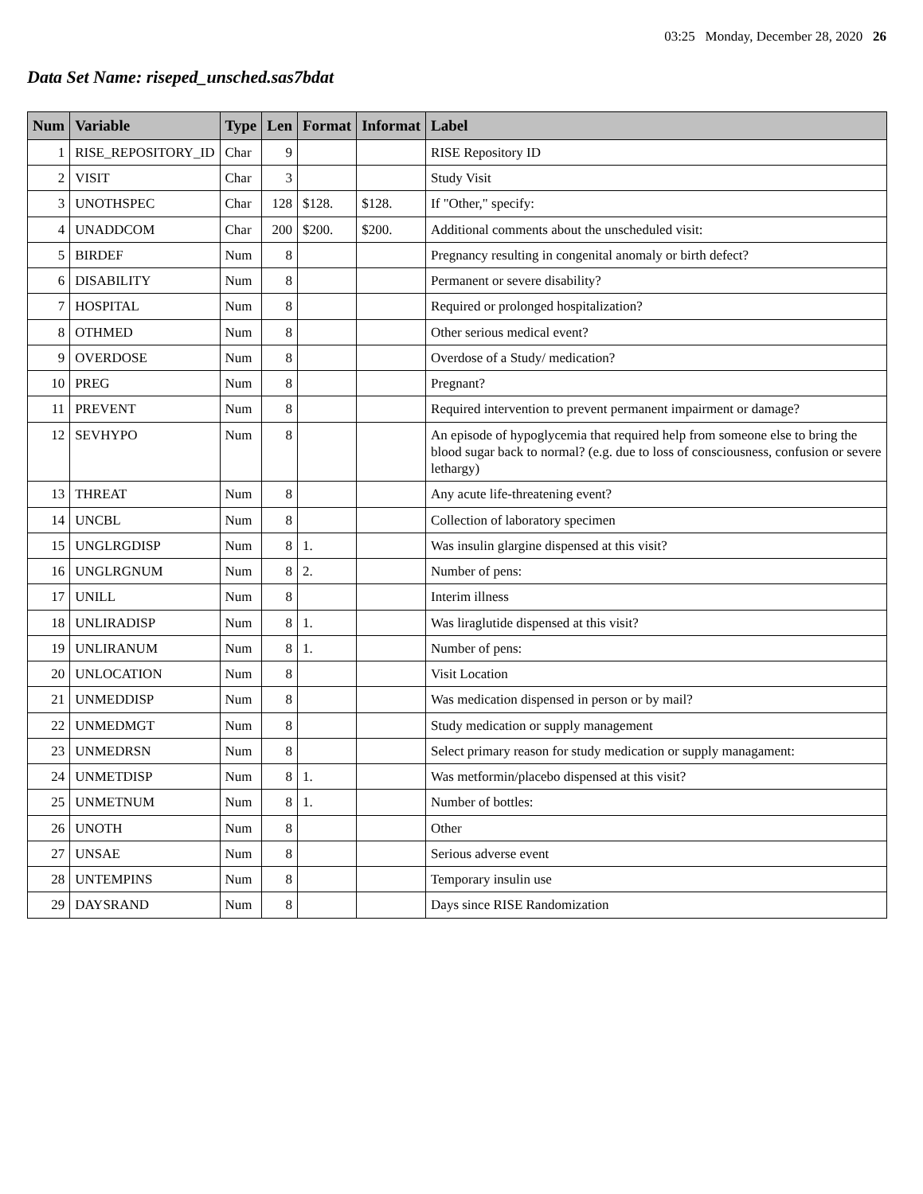03:25 Monday, December 28, 2020 26
Data Set Name: riseped_unsched.sas7bdat
| Num | Variable | Type | Len | Format | Informat | Label |
| --- | --- | --- | --- | --- | --- | --- |
| 1 | RISE_REPOSITORY_ID | Char | 9 | | | RISE Repository ID |
| 2 | VISIT | Char | 3 | | | Study Visit |
| 3 | UNOTHSPEC | Char | 128 | $128. | $128. | If "Other," specify: |
| 4 | UNADDCOM | Char | 200 | $200. | $200. | Additional comments about the unscheduled visit: |
| 5 | BIRDEF | Num | 8 | | | Pregnancy resulting in congenital anomaly or birth defect? |
| 6 | DISABILITY | Num | 8 | | | Permanent or severe disability? |
| 7 | HOSPITAL | Num | 8 | | | Required or prolonged hospitalization? |
| 8 | OTHMED | Num | 8 | | | Other serious medical event? |
| 9 | OVERDOSE | Num | 8 | | | Overdose of a Study/ medication? |
| 10 | PREG | Num | 8 | | | Pregnant? |
| 11 | PREVENT | Num | 8 | | | Required intervention to prevent permanent impairment or damage? |
| 12 | SEVHYPO | Num | 8 | | | An episode of hypoglycemia that required help from someone else to bring the blood sugar back to normal? (e.g. due to loss of consciousness, confusion or severe lethargy) |
| 13 | THREAT | Num | 8 | | | Any acute life-threatening event? |
| 14 | UNCBL | Num | 8 | | | Collection of laboratory specimen |
| 15 | UNGLRGDISP | Num | 8 | 1. | | Was insulin glargine dispensed at this visit? |
| 16 | UNGLRGNUM | Num | 8 | 2. | | Number of pens: |
| 17 | UNILL | Num | 8 | | | Interim illness |
| 18 | UNLIRADISP | Num | 8 | 1. | | Was liraglutide dispensed at this visit? |
| 19 | UNLIRANUM | Num | 8 | 1. | | Number of pens: |
| 20 | UNLOCATION | Num | 8 | | | Visit Location |
| 21 | UNMEDDISP | Num | 8 | | | Was medication dispensed in person or by mail? |
| 22 | UNMEDMGT | Num | 8 | | | Study medication or supply management |
| 23 | UNMEDRSN | Num | 8 | | | Select primary reason for study medication or supply managament: |
| 24 | UNMETDISP | Num | 8 | 1. | | Was metformin/placebo dispensed at this visit? |
| 25 | UNMETNUM | Num | 8 | 1. | | Number of bottles: |
| 26 | UNOTH | Num | 8 | | | Other |
| 27 | UNSAE | Num | 8 | | | Serious adverse event |
| 28 | UNTEMPINS | Num | 8 | | | Temporary insulin use |
| 29 | DAYSRAND | Num | 8 | | | Days since RISE Randomization |